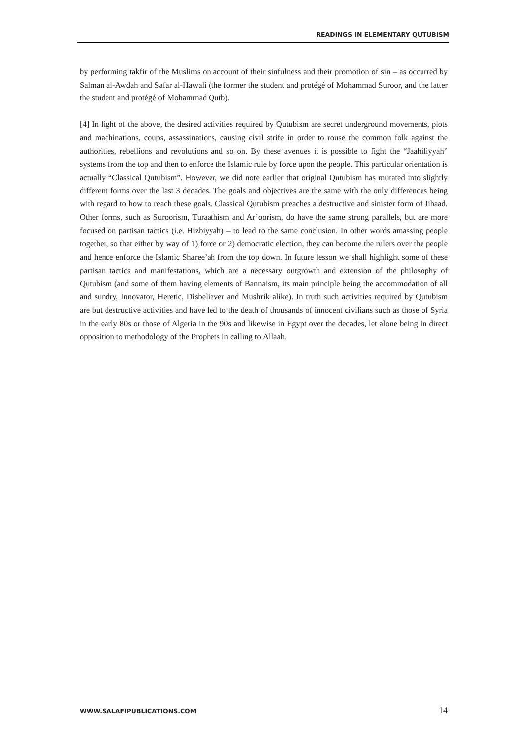READINGS IN ELEMENTARY QUTUBISM
by performing takfir of the Muslims on account of their sinfulness and their promotion of sin – as occurred by Salman al-Awdah and Safar al-Hawali (the former the student and protégé of Mohammad Suroor, and the latter the student and protégé of Mohammad Qutb).
[4] In light of the above, the desired activities required by Qutubism are secret underground movements, plots and machinations, coups, assassinations, causing civil strife in order to rouse the common folk against the authorities, rebellions and revolutions and so on. By these avenues it is possible to fight the “Jaahiliyyah” systems from the top and then to enforce the Islamic rule by force upon the people. This particular orientation is actually “Classical Qutubism”. However, we did note earlier that original Qutubism has mutated into slightly different forms over the last 3 decades. The goals and objectives are the same with the only differences being with regard to how to reach these goals. Classical Qutubism preaches a destructive and sinister form of Jihaad. Other forms, such as Suroorism, Turaathism and Ar’oorism, do have the same strong parallels, but are more focused on partisan tactics (i.e. Hizbiyyah) – to lead to the same conclusion. In other words amassing people together, so that either by way of 1) force or 2) democratic election, they can become the rulers over the people and hence enforce the Islamic Sharee’ah from the top down. In future lesson we shall highlight some of these partisan tactics and manifestations, which are a necessary outgrowth and extension of the philosophy of Qutubism (and some of them having elements of Bannaism, its main principle being the accommodation of all and sundry, Innovator, Heretic, Disbeliever and Mushrik alike). In truth such activities required by Qutubism are but destructive activities and have led to the death of thousands of innocent civilians such as those of Syria in the early 80s or those of Algeria in the 90s and likewise in Egypt over the decades, let alone being in direct opposition to methodology of the Prophets in calling to Allaah.
WWW.SALAFIPUBLICATIONS.COM 14